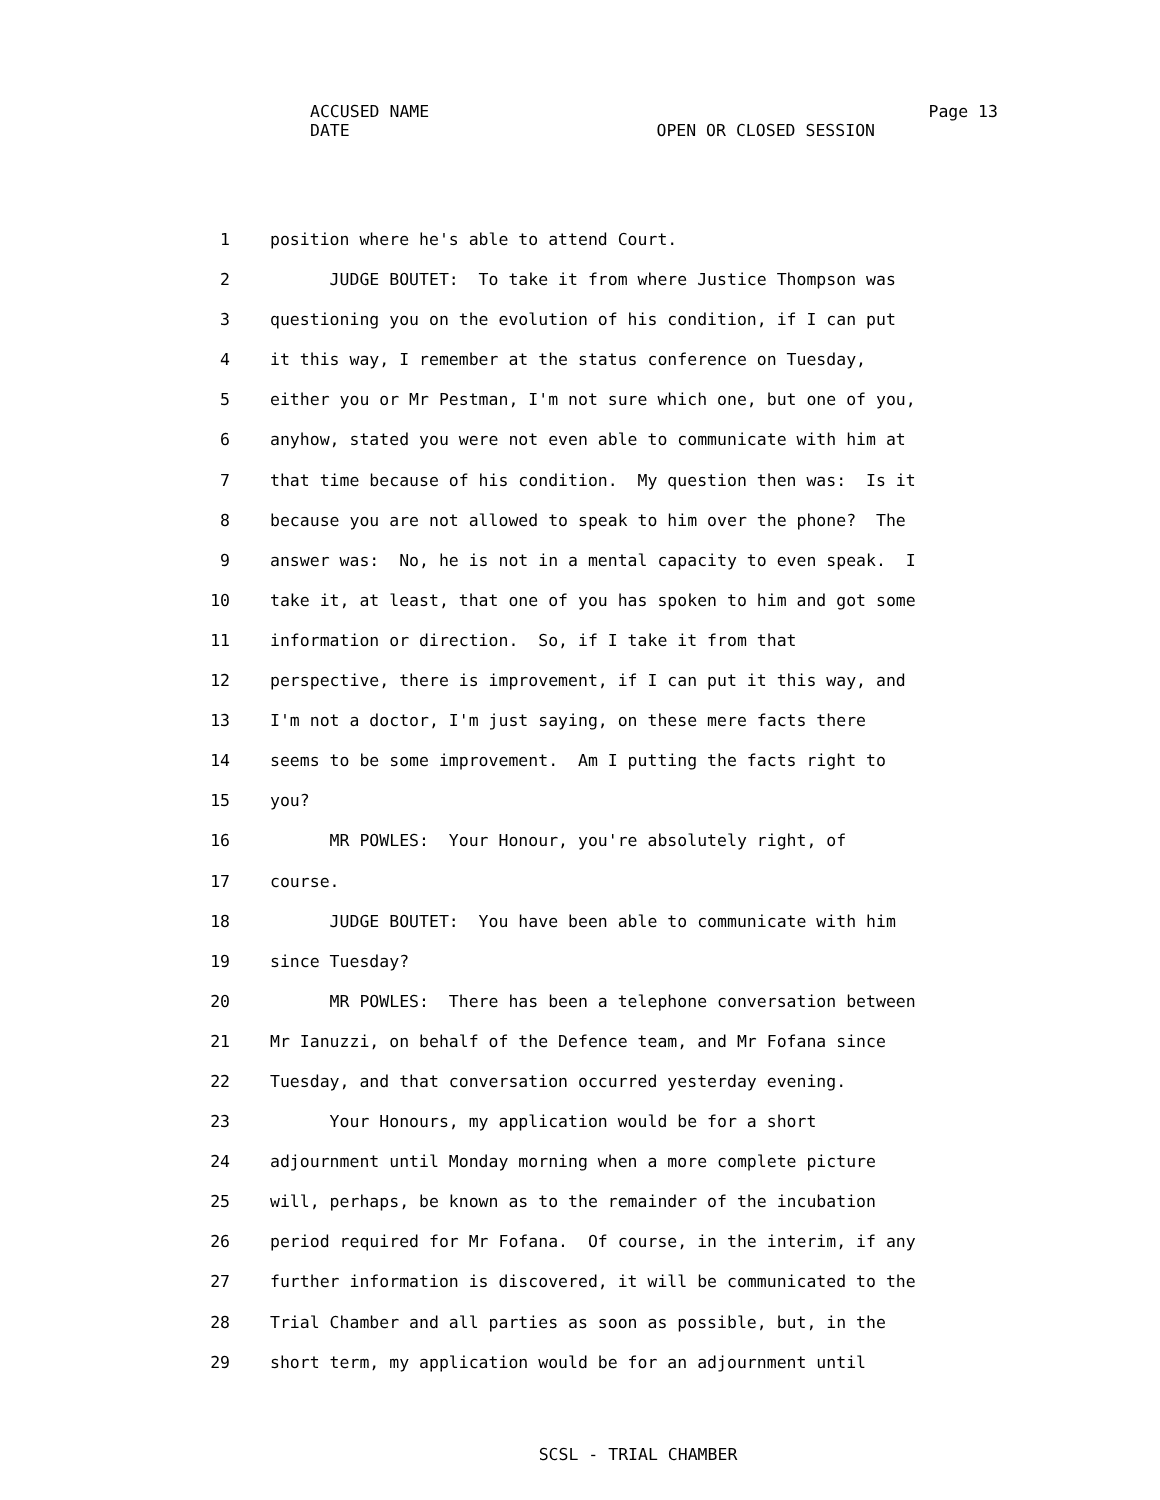ACCUSED NAME Page 13
DATE OPEN OR CLOSED SESSION
1 position where he's able to attend Court.
2 JUDGE BOUTET: To take it from where Justice Thompson was
3 questioning you on the evolution of his condition, if I can put
4 it this way, I remember at the status conference on Tuesday,
5 either you or Mr Pestman, I'm not sure which one, but one of you,
6 anyhow, stated you were not even able to communicate with him at
7 that time because of his condition. My question then was: Is it
8 because you are not allowed to speak to him over the phone? The
9 answer was: No, he is not in a mental capacity to even speak. I
10 take it, at least, that one of you has spoken to him and got some
11 information or direction. So, if I take it from that
12 perspective, there is improvement, if I can put it this way, and
13 I'm not a doctor, I'm just saying, on these mere facts there
14 seems to be some improvement. Am I putting the facts right to
15 you?
16 MR POWLES: Your Honour, you're absolutely right, of
17 course.
18 JUDGE BOUTET: You have been able to communicate with him
19 since Tuesday?
20 MR POWLES: There has been a telephone conversation between
21 Mr Ianuzzi, on behalf of the Defence team, and Mr Fofana since
22 Tuesday, and that conversation occurred yesterday evening.
23 Your Honours, my application would be for a short
24 adjournment until Monday morning when a more complete picture
25 will, perhaps, be known as to the remainder of the incubation
26 period required for Mr Fofana. Of course, in the interim, if any
27 further information is discovered, it will be communicated to the
28 Trial Chamber and all parties as soon as possible, but, in the
29 short term, my application would be for an adjournment until
SCSL - TRIAL CHAMBER